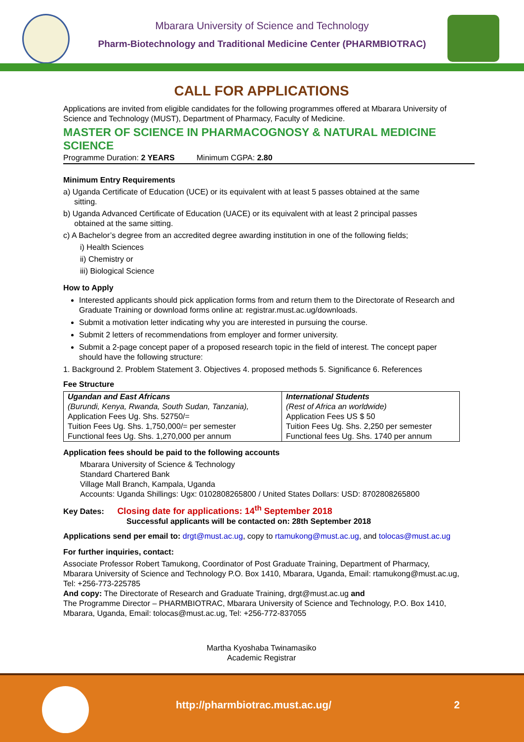Mbarara University of Science and Technology
Pharm-Biotechnology and Traditional Medicine Center (PHARMBIOTRAC)
CALL FOR APPLICATIONS
Applications are invited from eligible candidates for the following programmes offered at Mbarara University of Science and Technology (MUST), Department of Pharmacy, Faculty of Medicine.
MASTER OF SCIENCE IN PHARMACOGNOSY & NATURAL MEDICINE SCIENCE
Programme Duration: 2 YEARS Minimum CGPA: 2.80
Minimum Entry Requirements
a) Uganda Certificate of Education (UCE) or its equivalent with at least 5 passes obtained at the same
sitting.
b) Uganda Advanced Certificate of Education (UACE) or its equivalent with at least 2 principal passes
obtained at the same sitting.
c) A Bachelor’s degree from an accredited degree awarding institution in one of the following fields;
i) Health Sciences
ii) Chemistry or
iii) Biological Science
How to Apply
Interested applicants should pick application forms from and return them to the Directorate of Research and Graduate Training or download forms online at: registrar.must.ac.ug/downloads.
Submit a motivation letter indicating why you are interested in pursuing the course.
Submit 2 letters of recommendations from employer and former university.
Submit a 2-page concept paper of a proposed research topic in the field of interest. The concept paper should have the following structure:
1. Background 2. Problem Statement 3. Objectives 4. proposed methods 5. Significance 6. References
Fee Structure
| Ugandan and East Africans | International Students |
| --- | --- |
| (Burundi, Kenya, Rwanda, South Sudan, Tanzania), | (Rest of Africa an worldwide) |
| Application Fees Ug. Shs. 52750/= | Application Fees US $ 50 |
| Tuition Fees Ug. Shs. 1,750,000/= per semester | Tuition Fees Ug. Shs. 2,250 per semester |
| Functional fees Ug. Shs. 1,270,000 per annum | Functional fees Ug. Shs. 1740 per annum |
Application fees should be paid to the following accounts
Mbarara University of Science & Technology
Standard Chartered Bank
Village Mall Branch, Kampala, Uganda
Accounts: Uganda Shillings: Ugx: 0102808265800 / United States Dollars: USD: 8702808265800
Key Dates: Closing date for applications: 14<sup>th</sup> September 2018
Successful applicants will be contacted on: 28th September 2018
Applications send per email to: drgt@must.ac.ug, copy to rtamukong@must.ac.ug, and tolocas@must.ac.ug
For further inquiries, contact:
Associate Professor Robert Tamukong, Coordinator of Post Graduate Training, Department of Pharmacy, Mbarara University of Science and Technology P.O. Box 1410, Mbarara, Uganda, Email: rtamukong@must.ac.ug, Tel: +256-773-225785
And copy: The Directorate of Research and Graduate Training, drgt@must.ac.ug and
The Programme Director – PHARMBIOTRAC, Mbarara University of Science and Technology, P.O. Box 1410, Mbarara, Uganda, Email: tolocas@must.ac.ug, Tel: +256-772-837055
Martha Kyoshaba Twinamasiko
Academic Registrar
http://pharmbiotrac.must.ac.ug/
2